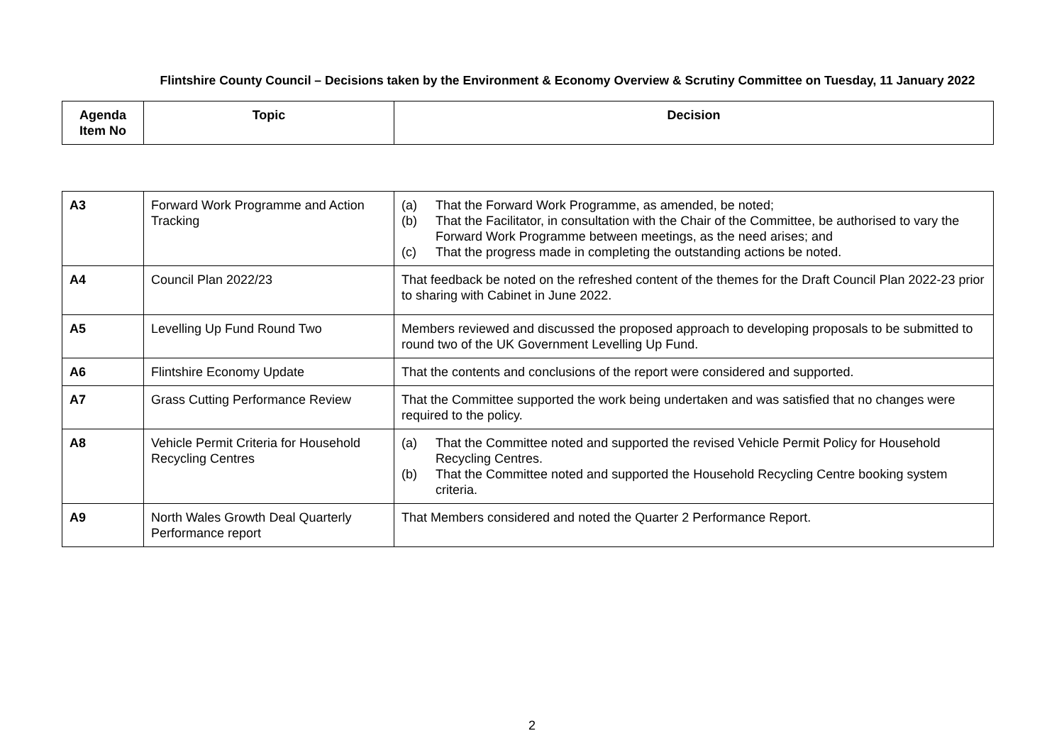Flintshire County Council – Decisions taken by the Environment & Economy Overview & Scrutiny Committee on Tuesday, 11 January 2022
| Agenda Item No | Topic | Decision |
| --- | --- | --- |
| A3 | Forward Work Programme and Action Tracking | (a) That the Forward Work Programme, as amended, be noted; (b) That the Facilitator, in consultation with the Chair of the Committee, be authorised to vary the Forward Work Programme between meetings, as the need arises; and (c) That the progress made in completing the outstanding actions be noted. |
| A4 | Council Plan 2022/23 | That feedback be noted on the refreshed content of the themes for the Draft Council Plan 2022-23 prior to sharing with Cabinet in June 2022. |
| A5 | Levelling Up Fund Round Two | Members reviewed and discussed the proposed approach to developing proposals to be submitted to round two of the UK Government Levelling Up Fund. |
| A6 | Flintshire Economy Update | That the contents and conclusions of the report were considered and supported. |
| A7 | Grass Cutting Performance Review | That the Committee supported the work being undertaken and was satisfied that no changes were required to the policy. |
| A8 | Vehicle Permit Criteria for Household Recycling Centres | (a) That the Committee noted and supported the revised Vehicle Permit Policy for Household Recycling Centres. (b) That the Committee noted and supported the Household Recycling Centre booking system criteria. |
| A9 | North Wales Growth Deal Quarterly Performance report | That Members considered and noted the Quarter 2 Performance Report. |
2